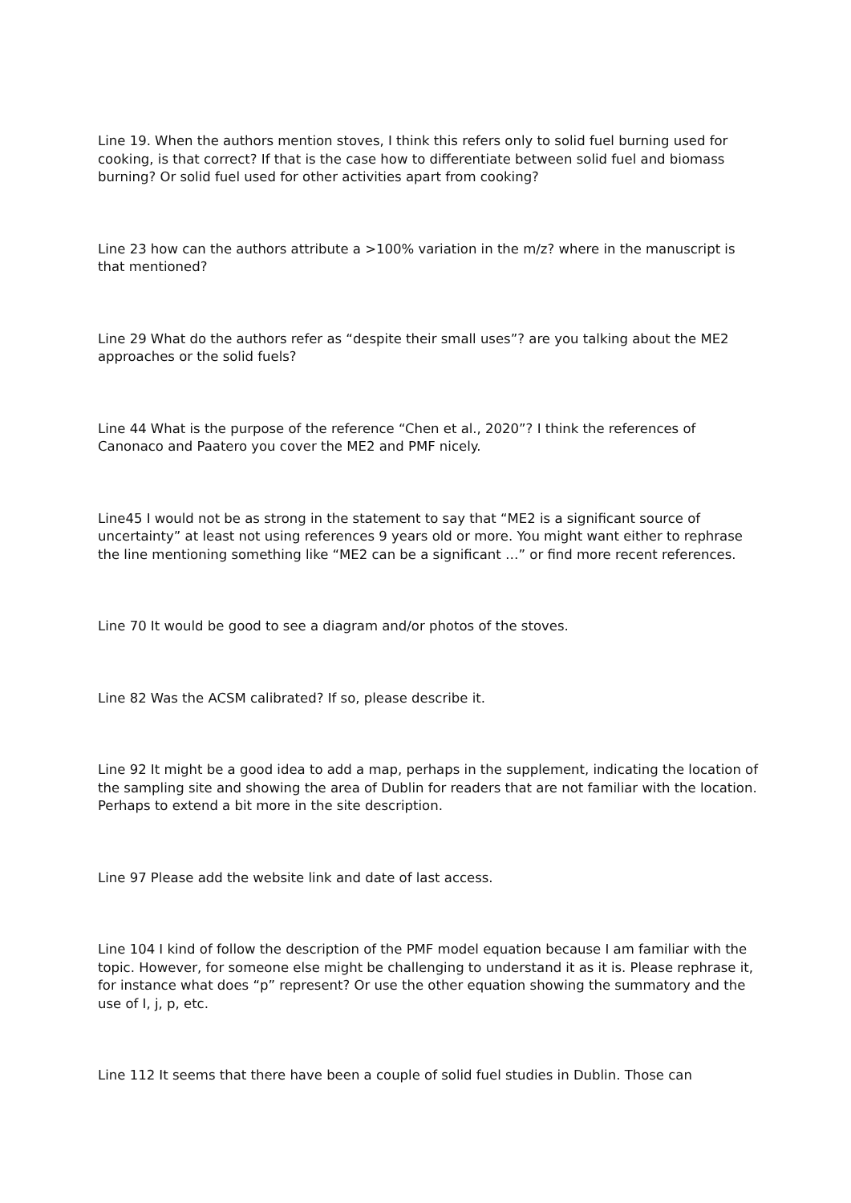Line 19. When the authors mention stoves, I think this refers only to solid fuel burning used for cooking, is that correct? If that is the case how to differentiate between solid fuel and biomass burning? Or solid fuel used for other activities apart from cooking?
Line 23 how can the authors attribute a >100% variation in the m/z? where in the manuscript is that mentioned?
Line 29 What do the authors refer as “despite their small uses”? are you talking about the ME2 approaches or the solid fuels?
Line 44 What is the purpose of the reference “Chen et al., 2020”? I think the references of Canonaco and Paatero you cover the ME2 and PMF nicely.
Line45 I would not be as strong in the statement to say that “ME2 is a significant source of uncertainty” at least not using references 9 years old or more. You might want either to rephrase the line mentioning something like “ME2 can be a significant …” or find more recent references.
Line 70 It would be good to see a diagram and/or photos of the stoves.
Line 82 Was the ACSM calibrated? If so, please describe it.
Line 92 It might be a good idea to add a map, perhaps in the supplement, indicating the location of the sampling site and showing the area of Dublin for readers that are not familiar with the location. Perhaps to extend a bit more in the site description.
Line 97 Please add the website link and date of last access.
Line 104 I kind of follow the description of the PMF model equation because I am familiar with the topic. However, for someone else might be challenging to understand it as it is. Please rephrase it, for instance what does “p” represent? Or use the other equation showing the summatory and the use of I, j, p, etc.
Line 112 It seems that there have been a couple of solid fuel studies in Dublin. Those can